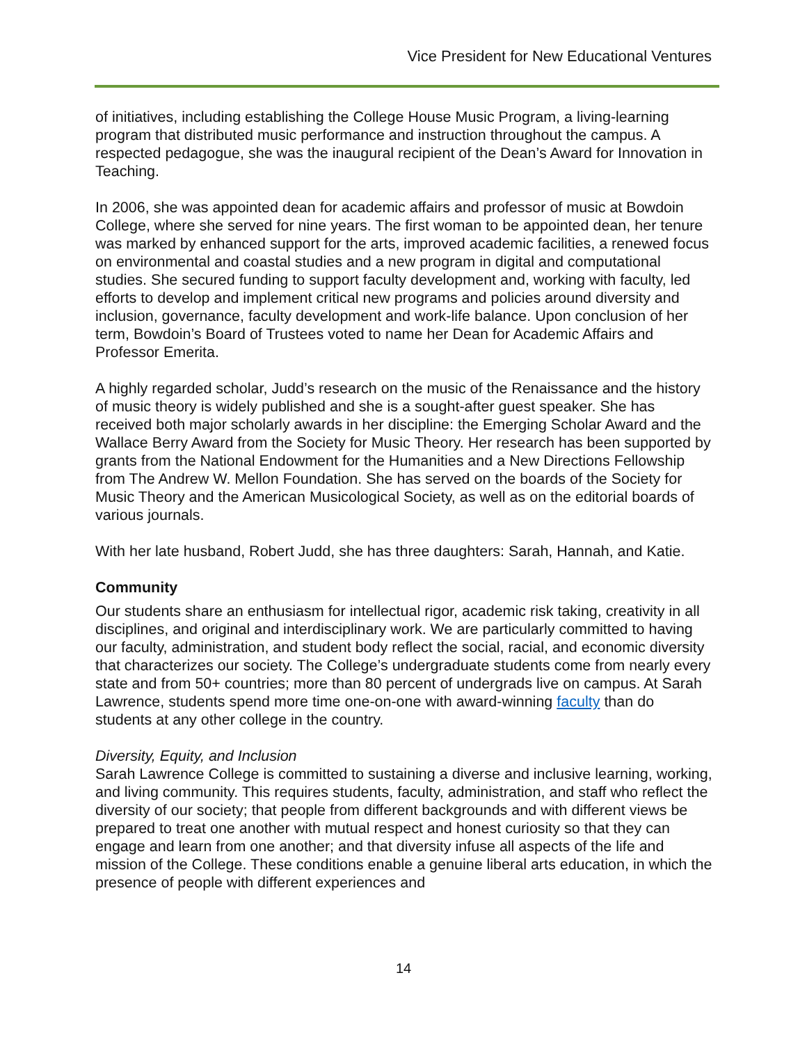Vice President for New Educational Ventures
of initiatives, including establishing the College House Music Program, a living-learning program that distributed music performance and instruction throughout the campus. A respected pedagogue, she was the inaugural recipient of the Dean’s Award for Innovation in Teaching.
In 2006, she was appointed dean for academic affairs and professor of music at Bowdoin College, where she served for nine years. The first woman to be appointed dean, her tenure was marked by enhanced support for the arts, improved academic facilities, a renewed focus on environmental and coastal studies and a new program in digital and computational studies. She secured funding to support faculty development and, working with faculty, led efforts to develop and implement critical new programs and policies around diversity and inclusion, governance, faculty development and work-life balance. Upon conclusion of her term, Bowdoin’s Board of Trustees voted to name her Dean for Academic Affairs and Professor Emerita.
A highly regarded scholar, Judd’s research on the music of the Renaissance and the history of music theory is widely published and she is a sought-after guest speaker. She has received both major scholarly awards in her discipline: the Emerging Scholar Award and the Wallace Berry Award from the Society for Music Theory. Her research has been supported by grants from the National Endowment for the Humanities and a New Directions Fellowship from The Andrew W. Mellon Foundation. She has served on the boards of the Society for Music Theory and the American Musicological Society, as well as on the editorial boards of various journals.
With her late husband, Robert Judd, she has three daughters: Sarah, Hannah, and Katie.
Community
Our students share an enthusiasm for intellectual rigor, academic risk taking, creativity in all disciplines, and original and interdisciplinary work. We are particularly committed to having our faculty, administration, and student body reflect the social, racial, and economic diversity that characterizes our society. The College’s undergraduate students come from nearly every state and from 50+ countries; more than 80 percent of undergrads live on campus. At Sarah Lawrence, students spend more time one-on-one with award-winning faculty than do students at any other college in the country.
Diversity, Equity, and Inclusion
Sarah Lawrence College is committed to sustaining a diverse and inclusive learning, working, and living community. This requires students, faculty, administration, and staff who reflect the diversity of our society; that people from different backgrounds and with different views be prepared to treat one another with mutual respect and honest curiosity so that they can engage and learn from one another; and that diversity infuse all aspects of the life and mission of the College. These conditions enable a genuine liberal arts education, in which the presence of people with different experiences and
14